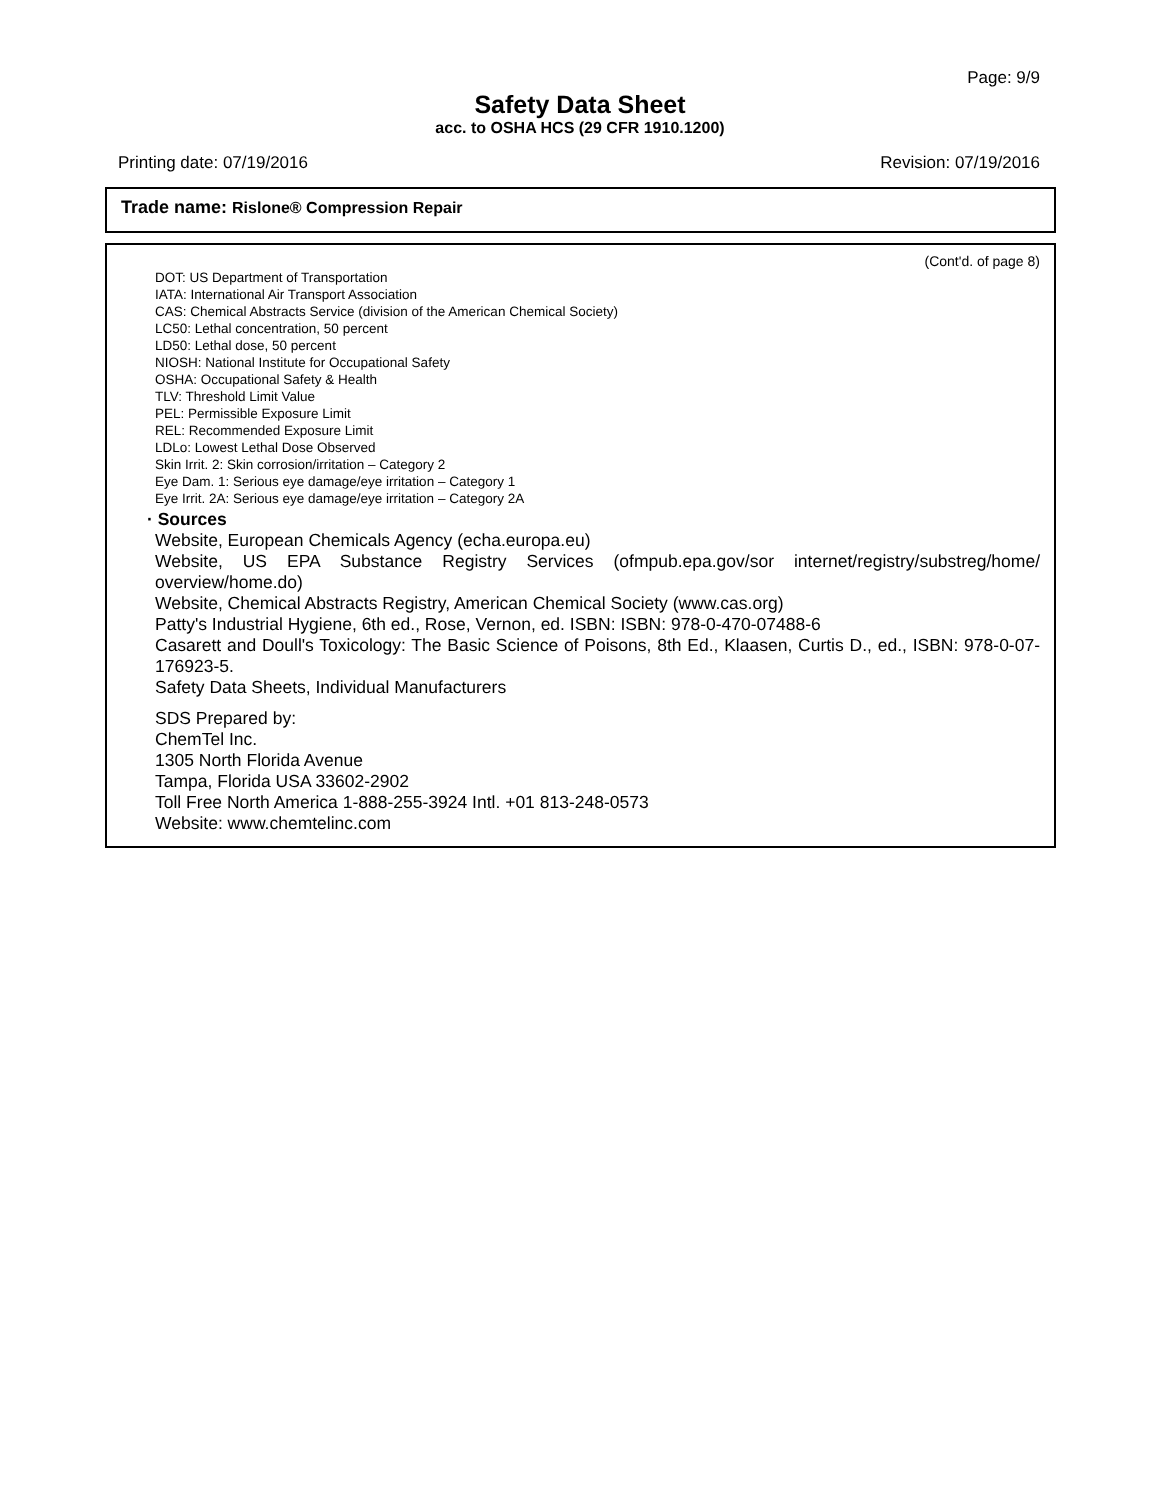Page: 9/9
Safety Data Sheet
acc. to OSHA HCS (29 CFR 1910.1200)
Printing date: 07/19/2016 Revision: 07/19/2016
Trade name: Rislone® Compression Repair
(Cont'd. of page 8)
DOT: US Department of Transportation
IATA: International Air Transport Association
CAS: Chemical Abstracts Service (division of the American Chemical Society)
LC50: Lethal concentration, 50 percent
LD50: Lethal dose, 50 percent
NIOSH: National Institute for Occupational Safety
OSHA: Occupational Safety & Health
TLV: Threshold Limit Value
PEL: Permissible Exposure Limit
REL: Recommended Exposure Limit
LDLo: Lowest Lethal Dose Observed
Skin Irrit. 2: Skin corrosion/irritation – Category 2
Eye Dam. 1: Serious eye damage/eye irritation – Category 1
Eye Irrit. 2A: Serious eye damage/eye irritation – Category 2A
· Sources
Website, European Chemicals Agency (echa.europa.eu)
Website, US EPA Substance Registry Services (ofmpub.epa.gov/sor internet/registry/substreg/home/ overview/home.do)
Website, Chemical Abstracts Registry, American Chemical Society (www.cas.org)
Patty's Industrial Hygiene, 6th ed., Rose, Vernon, ed. ISBN: ISBN: 978-0-470-07488-6
Casarett and Doull's Toxicology: The Basic Science of Poisons, 8th Ed., Klaasen, Curtis D., ed., ISBN: 978-0-07-176923-5.
Safety Data Sheets, Individual Manufacturers
SDS Prepared by:
ChemTel Inc.
1305 North Florida Avenue
Tampa, Florida USA 33602-2902
Toll Free North America 1-888-255-3924 Intl. +01 813-248-0573
Website: www.chemtelinc.com